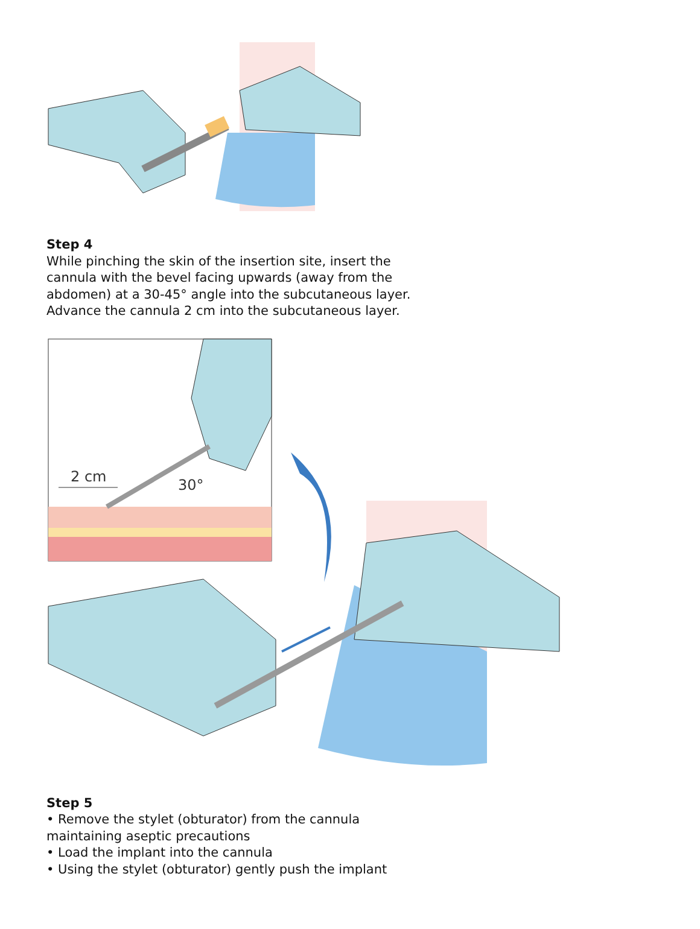Step 4
While pinching the skin of the insertion site, insert the
cannula with the bevel facing upwards (away from the
abdomen) at a 30-45° angle into the subcutaneous layer.
Advance the cannula 2 cm into the subcutaneous layer.
2 cm
30°
Step 5
• Remove the stylet (obturator) from the cannula
maintaining aseptic precautions
• Load the implant into the cannula
• Using the stylet (obturator) gently push the implant